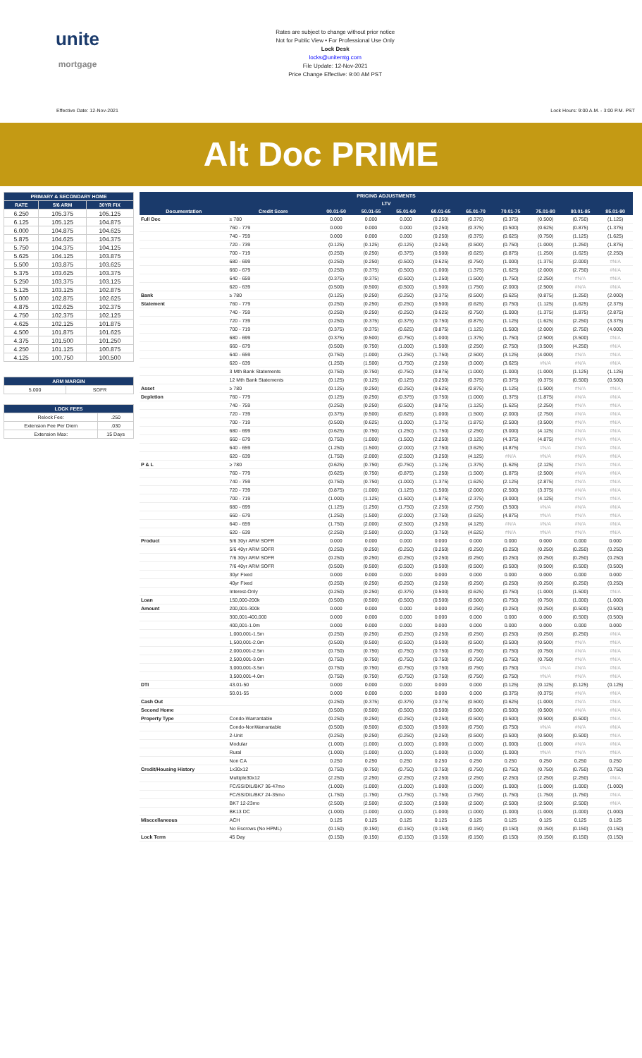unite
mortgage
Rates are subject to change without prior notice
Not for Public View • For Professional Use Only
Lock Desk
locks@unitemtg.com
File Update: 12-Nov-2021
Price Change Effective: 9:00 AM PST
Lock Hours: 9:00 A.M. - 3:00 P.M. PST
Effective Date: 12-Nov-2021
Alt Doc PRIME
| PRIMARY & SECONDARY HOME | | |
| --- | --- | --- |
| RATE | 5/6 ARM | 30YR FIX |
| 6.250 | 105.375 | 105.125 |
| 6.125 | 105.125 | 104.875 |
| 6.000 | 104.875 | 104.625 |
| 5.875 | 104.625 | 104.375 |
| 5.750 | 104.375 | 104.125 |
| 5.625 | 104.125 | 103.875 |
| 5.500 | 103.875 | 103.625 |
| 5.375 | 103.625 | 103.375 |
| 5.250 | 103.375 | 103.125 |
| 5.125 | 103.125 | 102.875 |
| 5.000 | 102.875 | 102.625 |
| 4.875 | 102.625 | 102.375 |
| 4.750 | 102.375 | 102.125 |
| 4.625 | 102.125 | 101.875 |
| 4.500 | 101.875 | 101.625 |
| 4.375 | 101.500 | 101.250 |
| 4.250 | 101.125 | 100.875 |
| 4.125 | 100.750 | 100.500 |
| ARM MARGIN | |
| --- | --- |
| 5.000 | SOFR |
| LOCK FEES | |
| --- | --- |
| Relock Fee: | .250 |
| Extension Fee Per Diem | .030 |
| Extension Max: | 15 Days |
| PRICING ADJUSTMENTS | | | | | | | | | | |
| --- | --- | --- | --- | --- | --- | --- | --- | --- | --- | --- |
| LTV | | | | | | | | | | |
| Documentation | Credit Score | 00.01-50 | 50.01-55 | 55.01-60 | 60.01-65 | 65.01-70 | 70.01-75 | 75.01-80 | 80.01-85 | 85.01-90 |
| Full Doc | ≥ 780 | 0.000 | 0.000 | 0.000 | (0.250) | (0.375) | (0.375) | (0.500) | (0.750) | (1.125) |
| | 760 - 779 | 0.000 | 0.000 | 0.000 | (0.250) | (0.375) | (0.500) | (0.625) | (0.875) | (1.375) |
| | 740 - 759 | 0.000 | 0.000 | 0.000 | (0.250) | (0.375) | (0.625) | (0.750) | (1.125) | (1.625) |
| | 720 - 739 | (0.125) | (0.125) | (0.125) | (0.250) | (0.500) | (0.750) | (1.000) | (1.250) | (1.875) |
| | 700 - 719 | (0.250) | (0.250) | (0.375) | (0.500) | (0.625) | (0.875) | (1.250) | (1.625) | (2.250) |
| | 680 - 699 | (0.250) | (0.250) | (0.500) | (0.625) | (0.750) | (1.000) | (1.375) | (2.000) | #N/A |
| | 660 - 679 | (0.250) | (0.375) | (0.500) | (1.000) | (1.375) | (1.625) | (2.000) | (2.750) | #N/A |
| | 640 - 659 | (0.375) | (0.375) | (0.500) | (1.250) | (1.500) | (1.750) | (2.250) | #N/A | #N/A |
| | 620 - 639 | (0.500) | (0.500) | (0.500) | (1.500) | (1.750) | (2.000) | (2.500) | #N/A | #N/A |
| Bank | ≥ 780 | (0.125) | (0.250) | (0.250) | (0.375) | (0.500) | (0.625) | (0.875) | (1.250) | (2.000) |
| Statement | 760 - 779 | (0.250) | (0.250) | (0.250) | (0.500) | (0.625) | (0.750) | (1.125) | (1.625) | (2.375) |
| | 740 - 759 | (0.250) | (0.250) | (0.250) | (0.625) | (0.750) | (1.000) | (1.375) | (1.875) | (2.875) |
| | 720 - 739 | (0.250) | (0.375) | (0.375) | (0.750) | (0.875) | (1.125) | (1.625) | (2.250) | (3.375) |
| | 700 - 719 | (0.375) | (0.375) | (0.625) | (0.875) | (1.125) | (1.500) | (2.000) | (2.750) | (4.000) |
| | 680 - 699 | (0.375) | (0.500) | (0.750) | (1.000) | (1.375) | (1.750) | (2.500) | (3.500) | #N/A |
| | 660 - 679 | (0.500) | (0.750) | (1.000) | (1.500) | (2.250) | (2.750) | (3.500) | (4.250) | #N/A |
| | 640 - 659 | (0.750) | (1.000) | (1.250) | (1.750) | (2.500) | (3.125) | (4.000) | #N/A | #N/A |
| | 620 - 639 | (1.250) | (1.500) | (1.750) | (2.250) | (3.000) | (3.625) | #N/A | #N/A | #N/A |
| | 3 Mth Bank Statements | (0.750) | (0.750) | (0.750) | (0.875) | (1.000) | (1.000) | (1.000) | (1.125) | (1.125) |
| | 12 Mth Bank Statements | (0.125) | (0.125) | (0.125) | (0.250) | (0.375) | (0.375) | (0.375) | (0.500) | (0.500) |
| Asset | ≥ 780 | (0.125) | (0.250) | (0.250) | (0.625) | (0.875) | (1.125) | (1.500) | #N/A | #N/A |
| Depletion | 760 - 779 | (0.125) | (0.250) | (0.375) | (0.750) | (1.000) | (1.375) | (1.875) | #N/A | #N/A |
| | 740 - 759 | (0.250) | (0.250) | (0.500) | (0.875) | (1.125) | (1.625) | (2.250) | #N/A | #N/A |
| | 720 - 739 | (0.375) | (0.500) | (0.625) | (1.000) | (1.500) | (2.000) | (2.750) | #N/A | #N/A |
| | 700 - 719 | (0.500) | (0.625) | (1.000) | (1.375) | (1.875) | (2.500) | (3.500) | #N/A | #N/A |
| | 680 - 699 | (0.625) | (0.750) | (1.250) | (1.750) | (2.250) | (3.000) | (4.125) | #N/A | #N/A |
| | 660 - 679 | (0.750) | (1.000) | (1.500) | (2.250) | (3.125) | (4.375) | (4.875) | #N/A | #N/A |
| | 640 - 659 | (1.250) | (1.500) | (2.000) | (2.750) | (3.625) | (4.875) | #N/A | #N/A | #N/A |
| | 620 - 639 | (1.750) | (2.000) | (2.500) | (3.250) | (4.125) | #N/A | #N/A | #N/A | #N/A |
| P & L | ≥ 780 | (0.625) | (0.750) | (0.750) | (1.125) | (1.375) | (1.625) | (2.125) | #N/A | #N/A |
| | 760 - 779 | (0.625) | (0.750) | (0.875) | (1.250) | (1.500) | (1.875) | (2.500) | #N/A | #N/A |
| | 740 - 759 | (0.750) | (0.750) | (1.000) | (1.375) | (1.625) | (2.125) | (2.875) | #N/A | #N/A |
| | 720 - 739 | (0.875) | (1.000) | (1.125) | (1.500) | (2.000) | (2.500) | (3.375) | #N/A | #N/A |
| | 700 - 719 | (1.000) | (1.125) | (1.500) | (1.875) | (2.375) | (3.000) | (4.125) | #N/A | #N/A |
| | 680 - 699 | (1.125) | (1.250) | (1.750) | (2.250) | (2.750) | (3.500) | #N/A | #N/A | #N/A |
| | 660 - 679 | (1.250) | (1.500) | (2.000) | (2.750) | (3.625) | (4.875) | #N/A | #N/A | #N/A |
| | 640 - 659 | (1.750) | (2.000) | (2.500) | (3.250) | (4.125) | #N/A | #N/A | #N/A | #N/A |
| | 620 - 639 | (2.250) | (2.500) | (3.000) | (3.750) | (4.625) | #N/A | #N/A | #N/A | #N/A |
| Product | 5/6 30yr ARM SOFR | 0.000 | 0.000 | 0.000 | 0.000 | 0.000 | 0.000 | 0.000 | 0.000 | 0.000 |
| | 5/6 40yr ARM SOFR | (0.250) | (0.250) | (0.250) | (0.250) | (0.250) | (0.250) | (0.250) | (0.250) | (0.250) |
| | 7/6 30yr ARM SOFR | (0.250) | (0.250) | (0.250) | (0.250) | (0.250) | (0.250) | (0.250) | (0.250) | (0.250) |
| | 7/6 40yr ARM SOFR | (0.500) | (0.500) | (0.500) | (0.500) | (0.500) | (0.500) | (0.500) | (0.500) | (0.500) |
| | 30yr Fixed | 0.000 | 0.000 | 0.000 | 0.000 | 0.000 | 0.000 | 0.000 | 0.000 | 0.000 |
| | 40yr Fixed | (0.250) | (0.250) | (0.250) | (0.250) | (0.250) | (0.250) | (0.250) | (0.250) | (0.250) |
| | Interest-Only | (0.250) | (0.250) | (0.375) | (0.500) | (0.625) | (0.750) | (1.000) | (1.500) | #N/A |
| Loan | 150,000-200k | (0.500) | (0.500) | (0.500) | (0.500) | (0.500) | (0.750) | (0.750) | (1.000) | (1.000) |
| Amount | 200,001-300k | 0.000 | 0.000 | 0.000 | 0.000 | (0.250) | (0.250) | (0.250) | (0.500) | (0.500) |
| | 300,001-400,000 | 0.000 | 0.000 | 0.000 | 0.000 | 0.000 | 0.000 | 0.000 | (0.500) | (0.500) |
| | 400,001-1.0m | 0.000 | 0.000 | 0.000 | 0.000 | 0.000 | 0.000 | 0.000 | 0.000 | 0.000 |
| | 1,000,001-1.5m | (0.250) | (0.250) | (0.250) | (0.250) | (0.250) | (0.250) | (0.250) | (0.250) | #N/A |
| | 1,500,001-2.0m | (0.500) | (0.500) | (0.500) | (0.500) | (0.500) | (0.500) | (0.500) | #N/A | #N/A |
| | 2,000,001-2.5m | (0.750) | (0.750) | (0.750) | (0.750) | (0.750) | (0.750) | (0.750) | #N/A | #N/A |
| | 2,500,001-3.0m | (0.750) | (0.750) | (0.750) | (0.750) | (0.750) | (0.750) | (0.750) | #N/A | #N/A |
| | 3,000,001-3.5m | (0.750) | (0.750) | (0.750) | (0.750) | (0.750) | (0.750) | #N/A | #N/A | #N/A |
| | 3,500,001-4.0m | (0.750) | (0.750) | (0.750) | (0.750) | (0.750) | (0.750) | #N/A | #N/A | #N/A |
| DTI | 43.01-50 | 0.000 | 0.000 | 0.000 | 0.000 | 0.000 | (0.125) | (0.125) | (0.125) | (0.125) |
| | 50.01-55 | 0.000 | 0.000 | 0.000 | 0.000 | 0.000 | (0.375) | (0.375) | #N/A | #N/A |
| Cash Out | | (0.250) | (0.375) | (0.375) | (0.375) | (0.500) | (0.625) | (1.000) | #N/A | #N/A |
| Second Home | | (0.500) | (0.500) | (0.500) | (0.500) | (0.500) | (0.500) | (0.500) | #N/A | #N/A |
| Property Type | Condo-Warrantable | (0.250) | (0.250) | (0.250) | (0.250) | (0.500) | (0.500) | (0.500) | (0.500) | #N/A |
| | Condo-NonWarrantable | (0.500) | (0.500) | (0.500) | (0.500) | (0.750) | (0.750) | #N/A | #N/A | #N/A |
| | 2-Unit | (0.250) | (0.250) | (0.250) | (0.250) | (0.500) | (0.500) | (0.500) | (0.500) | #N/A |
| | Modular | (1.000) | (1.000) | (1.000) | (1.000) | (1.000) | (1.000) | (1.000) | #N/A | #N/A |
| | Rural | (1.000) | (1.000) | (1.000) | (1.000) | (1.000) | (1.000) | #N/A | #N/A | #N/A |
| | Non CA | 0.250 | 0.250 | 0.250 | 0.250 | 0.250 | 0.250 | 0.250 | 0.250 | 0.250 |
| Credit/Housing History | 1x30x12 | (0.750) | (0.750) | (0.750) | (0.750) | (0.750) | (0.750) | (0.750) | (0.750) | (0.750) |
| | Multiple30x12 | (2.250) | (2.250) | (2.250) | (2.250) | (2.250) | (2.250) | (2.250) | (2.250) | #N/A |
| | FC/SS/DIL/BK7 36-47mo | (1.000) | (1.000) | (1.000) | (1.000) | (1.000) | (1.000) | (1.000) | (1.000) | (1.000) |
| | FC/SS/DIL/BK7 24-35mo | (1.750) | (1.750) | (1.750) | (1.750) | (1.750) | (1.750) | (1.750) | (1.750) | #N/A |
| | BK7 12-23mo | (2.500) | (2.500) | (2.500) | (2.500) | (2.500) | (2.500) | (2.500) | (2.500) | #N/A |
| | BK13 DC | (1.000) | (1.000) | (1.000) | (1.000) | (1.000) | (1.000) | (1.000) | (1.000) | (1.000) |
| Misccellaneous | ACH | 0.125 | 0.125 | 0.125 | 0.125 | 0.125 | 0.125 | 0.125 | 0.125 | 0.125 |
| | No Escrows (No HPML) | (0.150) | (0.150) | (0.150) | (0.150) | (0.150) | (0.150) | (0.150) | (0.150) | (0.150) |
| Lock Term | 45 Day | (0.150) | (0.150) | (0.150) | (0.150) | (0.150) | (0.150) | (0.150) | (0.150) | (0.150) |